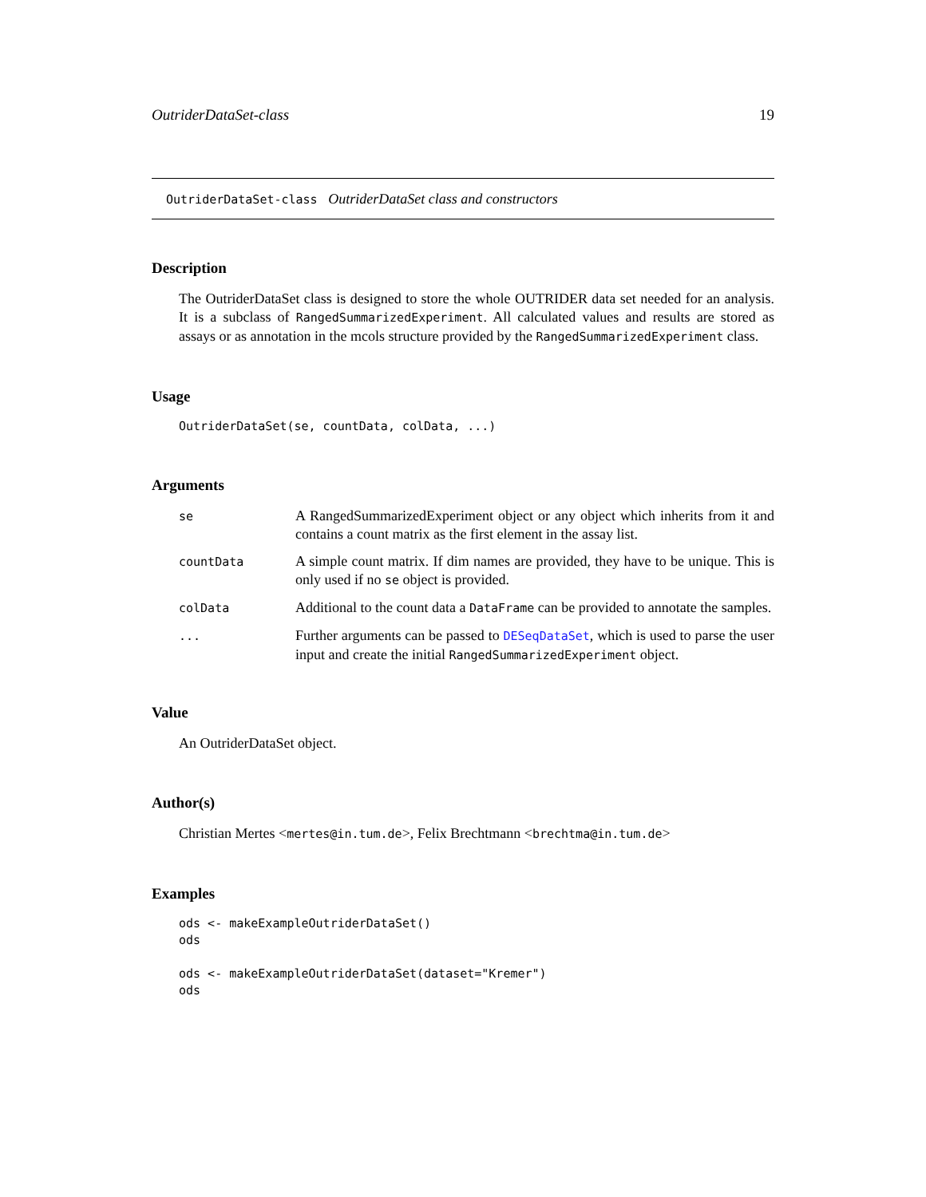OutriderDataSet-class 19
OutriderDataSet-class OutriderDataSet class and constructors
Description
The OutriderDataSet class is designed to store the whole OUTRIDER data set needed for an analysis. It is a subclass of RangedSummarizedExperiment. All calculated values and results are stored as assays or as annotation in the mcols structure provided by the RangedSummarizedExperiment class.
Usage
OutriderDataSet(se, countData, colData, ...)
Arguments
| se | A RangedSummarizedExperiment object or any object which inherits from it and contains a count matrix as the first element in the assay list. |
| countData | A simple count matrix. If dim names are provided, they have to be unique. This is only used if no se object is provided. |
| colData | Additional to the count data a DataFrame can be provided to annotate the samples. |
| ... | Further arguments can be passed to DESeqDataSet , which is used to parse the user input and create the initial RangedSummarizedExperiment object. |
Value
An OutriderDataSet object.
Author(s)
Christian Mertes <mertes@in.tum.de>, Felix Brechtmann <brechtma@in.tum.de>
Examples
ods <- makeExampleOutriderDataSet()
ods

ods <- makeExampleOutriderDataSet(dataset="Kremer")
ods